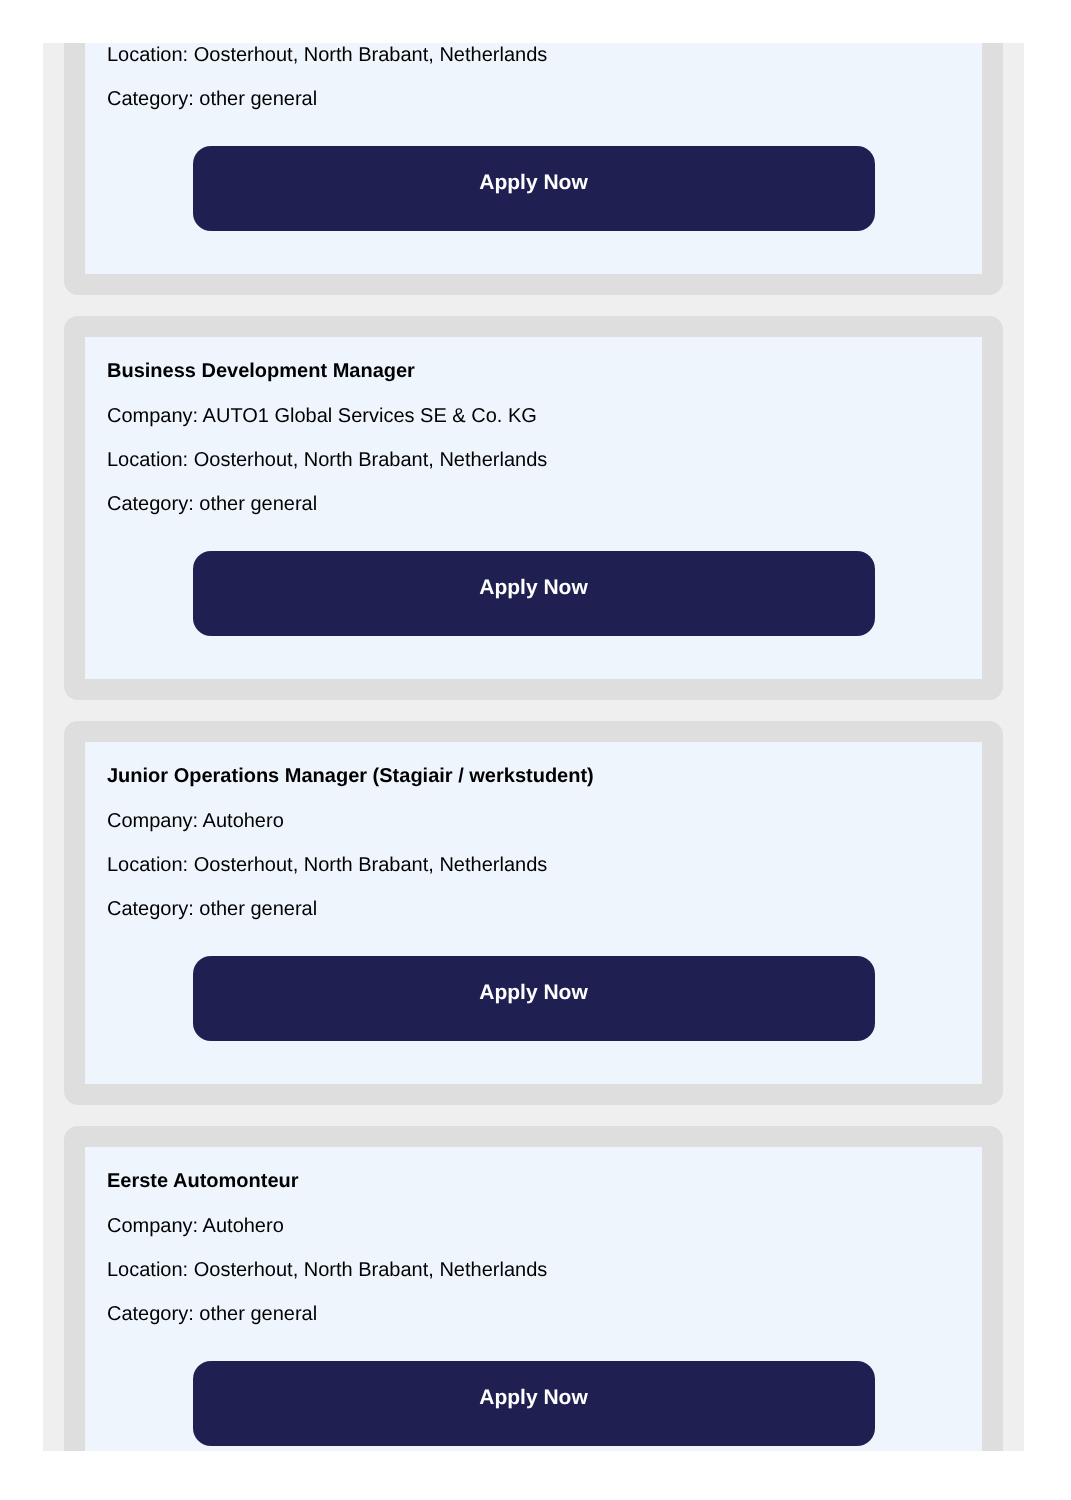Location: Oosterhout, North Brabant, Netherlands
Category: other general
Apply Now
Business Development Manager
Company: AUTO1 Global Services SE & Co. KG
Location: Oosterhout, North Brabant, Netherlands
Category: other general
Apply Now
Junior Operations Manager (Stagiair / werkstudent)
Company: Autohero
Location: Oosterhout, North Brabant, Netherlands
Category: other general
Apply Now
Eerste Automonteur
Company: Autohero
Location: Oosterhout, North Brabant, Netherlands
Category: other general
Apply Now